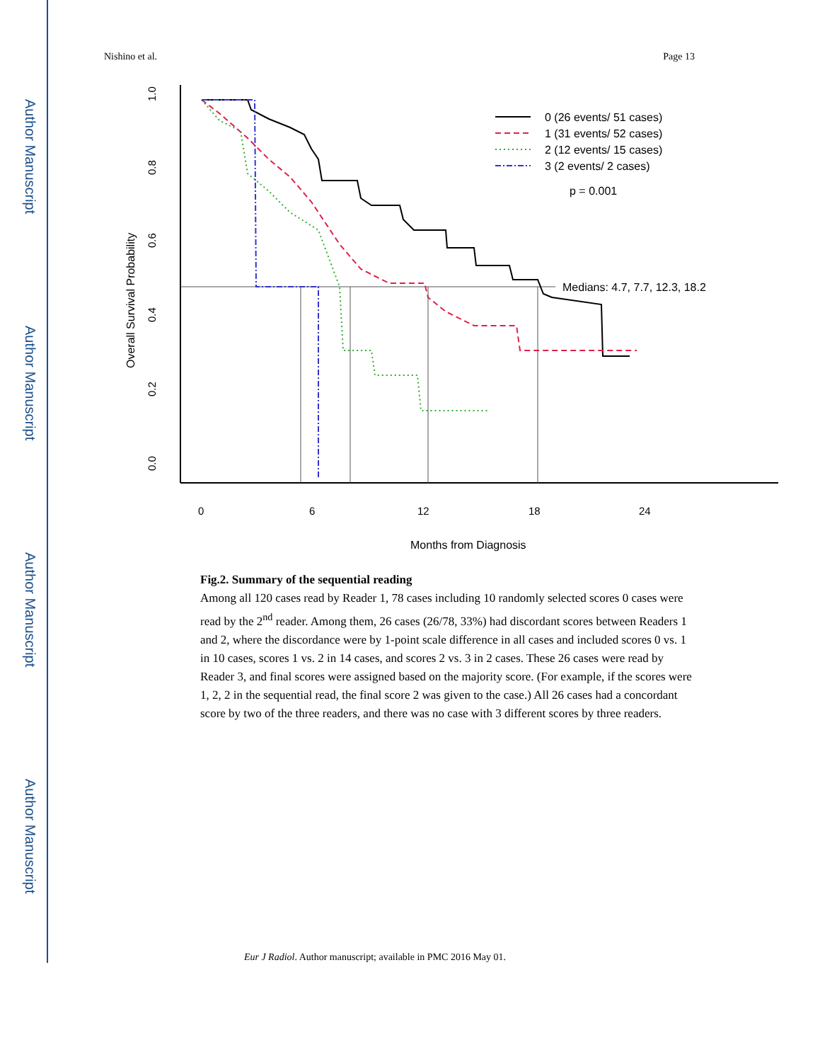Author Manuscript
Author Manuscript
Author Manuscript
Author Manuscript
Nishino et al. Page 13
0.0
0.2
0.4
0.6
0.8
1.0
0
6
12
18
24
Overall Survival Probability
Months from Diagnosis
Medians: 4.7, 7.7, 12.3, 18.2
0 (26 events/ 51 cases)
1 (31 events/ 52 cases)
2 (12 events/ 15 cases)
3 (2 events/ 2 cases)
p = 0.001
Fig.2. Summary of the sequential reading
Among all 120 cases read by Reader 1, 78 cases including 10 randomly selected scores 0 cases were read by the 2<sup>nd</sup> reader. Among them, 26 cases (26/78, 33%) had discordant scores between Readers 1 and 2, where the discordance were by 1-point scale difference in all cases and included scores 0 vs. 1 in 10 cases, scores 1 vs. 2 in 14 cases, and scores 2 vs. 3 in 2 cases. These 26 cases were read by Reader 3, and final scores were assigned based on the majority score. (For example, if the scores were 1, 2, 2 in the sequential read, the final score 2 was given to the case.) All 26 cases had a concordant score by two of the three readers, and there was no case with 3 different scores by three readers.
Eur J Radiol. Author manuscript; available in PMC 2016 May 01.